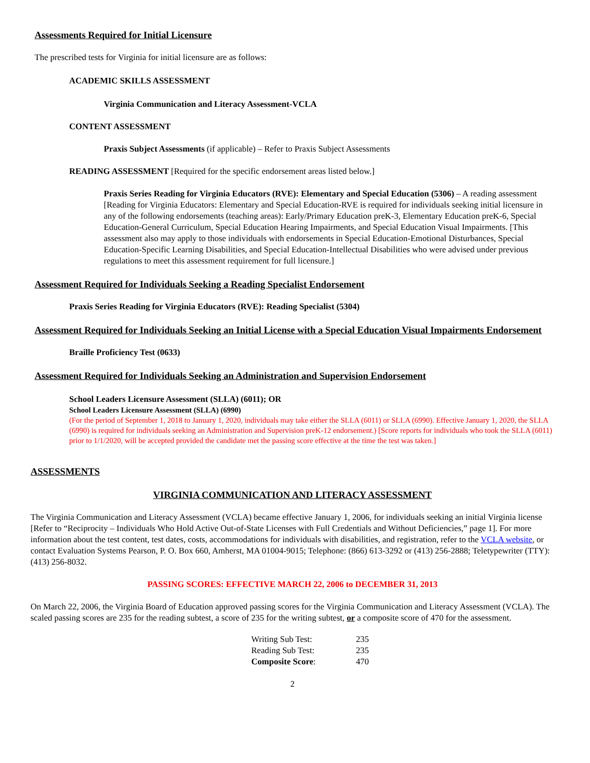Assessments Required for Initial Licensure
The prescribed tests for Virginia for initial licensure are as follows:
ACADEMIC SKILLS ASSESSMENT
Virginia Communication and Literacy Assessment-VCLA
CONTENT ASSESSMENT
Praxis Subject Assessments (if applicable) – Refer to Praxis Subject Assessments
READING ASSESSMENT [Required for the specific endorsement areas listed below.]
Praxis Series Reading for Virginia Educators (RVE): Elementary and Special Education (5306) – A reading assessment [Reading for Virginia Educators: Elementary and Special Education-RVE is required for individuals seeking initial licensure in any of the following endorsements (teaching areas): Early/Primary Education preK-3, Elementary Education preK-6, Special Education-General Curriculum, Special Education Hearing Impairments, and Special Education Visual Impairments. [This assessment also may apply to those individuals with endorsements in Special Education-Emotional Disturbances, Special Education-Specific Learning Disabilities, and Special Education-Intellectual Disabilities who were advised under previous regulations to meet this assessment requirement for full licensure.]
Assessment Required for Individuals Seeking a Reading Specialist Endorsement
Praxis Series Reading for Virginia Educators (RVE): Reading Specialist (5304)
Assessment Required for Individuals Seeking an Initial License with a Special Education Visual Impairments Endorsement
Braille Proficiency Test (0633)
Assessment Required for Individuals Seeking an Administration and Supervision Endorsement
School Leaders Licensure Assessment (SLLA) (6011); OR
School Leaders Licensure Assessment (SLLA) (6990)
(For the period of September 1, 2018 to January 1, 2020, individuals may take either the SLLA (6011) or SLLA (6990). Effective January 1, 2020, the SLLA (6990) is required for individuals seeking an Administration and Supervision preK-12 endorsement.) [Score reports for individuals who took the SLLA (6011) prior to 1/1/2020, will be accepted provided the candidate met the passing score effective at the time the test was taken.]
ASSESSMENTS
VIRGINIA COMMUNICATION AND LITERACY ASSESSMENT
The Virginia Communication and Literacy Assessment (VCLA) became effective January 1, 2006, for individuals seeking an initial Virginia license [Refer to “Reciprocity – Individuals Who Hold Active Out-of-State Licenses with Full Credentials and Without Deficiencies,” page 1]. For more information about the test content, test dates, costs, accommodations for individuals with disabilities, and registration, refer to the VCLA website, or contact Evaluation Systems Pearson, P. O. Box 660, Amherst, MA 01004-9015; Telephone: (866) 613-3292 or (413) 256-2888; Teletypewriter (TTY): (413) 256-8032.
PASSING SCORES: EFFECTIVE MARCH 22, 2006 to DECEMBER 31, 2013
On March 22, 2006, the Virginia Board of Education approved passing scores for the Virginia Communication and Literacy Assessment (VCLA). The scaled passing scores are 235 for the reading subtest, a score of 235 for the writing subtest, or a composite score of 470 for the assessment.
| Writing Sub Test: | 235 |
| Reading Sub Test: | 235 |
| Composite Score : | 470 |
2